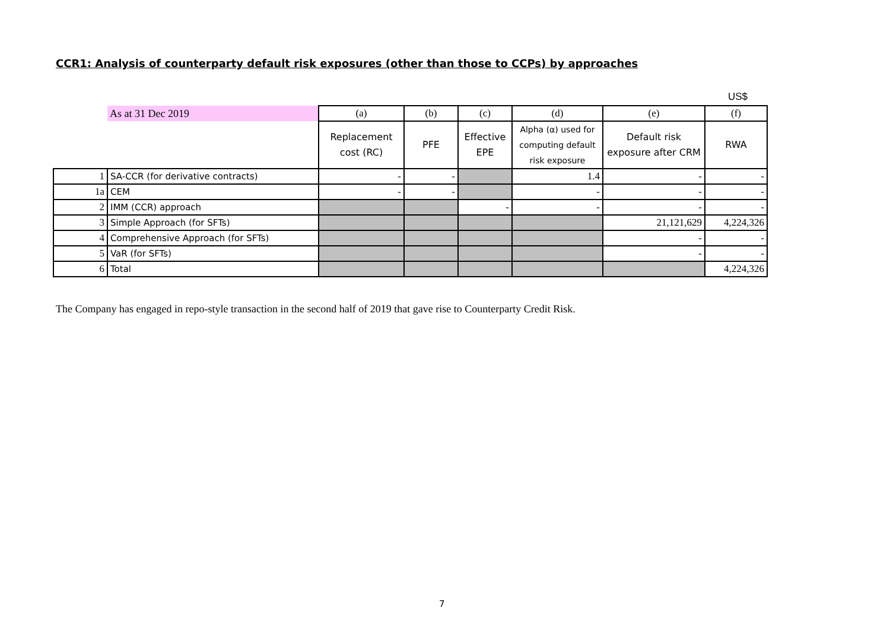CCR1: Analysis of counterparty default risk exposures (other than those to CCPs) by approaches
US$
| | As at 31 Dec 2019 | (a) | (b) | (c) | (d) | (e) | (f) |
| | | Replacement cost (RC) | PFE | Effective EPE | Alpha (α) used for computing default risk exposure | Default risk exposure after CRM | RWA |
| 1 | SA-CCR (for derivative contracts) | - | - | | 1.4 | - | - |
| 1a | CEM | - | - | | - | - | - |
| 2 | IMM (CCR) approach | | | - | - | - | - |
| 3 | Simple Approach (for SFTs) | | | | | 21,121,629 | 4,224,326 |
| 4 | Comprehensive Approach (for SFTs) | | | | | - | - |
| 5 | VaR (for SFTs) | | | | | - | - |
| 6 | Total | | | | | | 4,224,326 |
The Company has engaged in repo-style transaction in the second half of 2019 that gave rise to Counterparty Credit Risk.
7